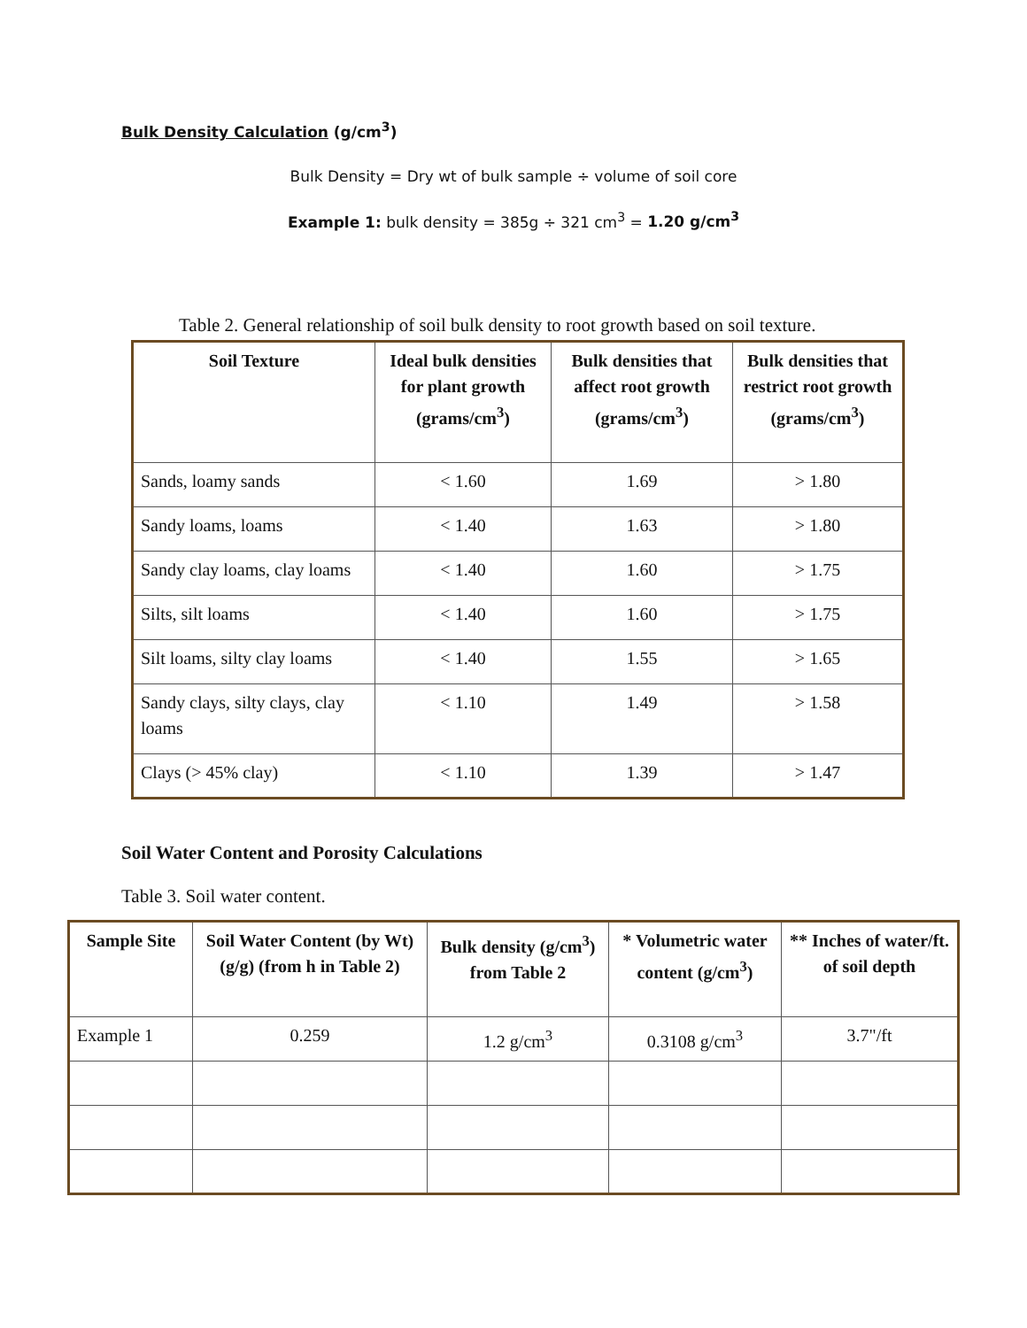Bulk Density Calculation (g/cm<sup>3</sup>)
Bulk Density = Dry wt of bulk sample ÷ volume of soil core
Example 1: bulk density = 385g ÷ 321 cm<sup>3</sup> = 1.20 g/cm<sup>3</sup>
Table 2. General relationship of soil bulk density to root growth based on soil texture.
| Soil Texture | Ideal bulk densities for plant growth (grams/cm<sup>3</sup>) | Bulk densities that affect root growth (grams/cm<sup>3</sup>) | Bulk densities that restrict root growth (grams/cm<sup>3</sup>) |
| --- | --- | --- | --- |
| Sands, loamy sands | < 1.60 | 1.69 | > 1.80 |
| Sandy loams, loams | < 1.40 | 1.63 | > 1.80 |
| Sandy clay loams, clay loams | < 1.40 | 1.60 | > 1.75 |
| Silts, silt loams | < 1.40 | 1.60 | > 1.75 |
| Silt loams, silty clay loams | < 1.40 | 1.55 | > 1.65 |
| Sandy clays, silty clays, clay loams | < 1.10 | 1.49 | > 1.58 |
| Clays (> 45% clay) | < 1.10 | 1.39 | > 1.47 |
Soil Water Content and Porosity Calculations
Table 3. Soil water content.
| Sample Site | Soil Water Content (by Wt) (g/g) (from h in Table 2) | Bulk density (g/cm<sup>3</sup>) from Table 2 | * Volumetric water content (g/cm<sup>3</sup>) | ** Inches of water/ft. of soil depth |
| --- | --- | --- | --- | --- |
| Example 1 | 0.259 | 1.2 g/cm<sup>3</sup> | 0.3108 g/cm<sup>3</sup> | 3.7"/ft |